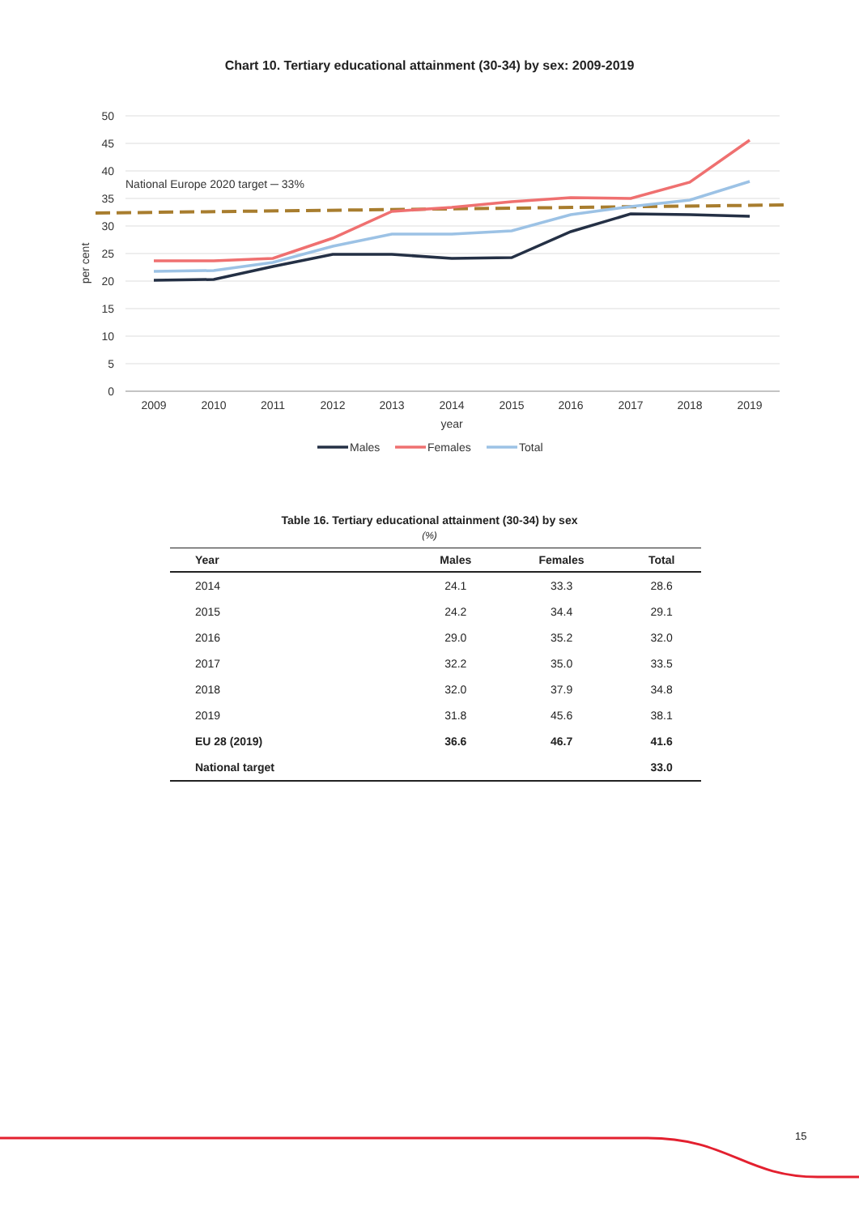Chart 10. Tertiary educational attainment (30-34) by sex: 2009-2019
50
45
40
35
30
25
20
15
10
5
0
per cent
2009
2010
2011
2012
2013
2014
2015
2016
2017
2018
2019
year
National Europe 2020 target ─ 33%
Males
Females
Total
Table 16. Tertiary educational attainment (30-34) by sex
(%)
| Year | Males | Females | Total |
| --- | --- | --- | --- |
| 2014 | 24.1 | 33.3 | 28.6 |
| 2015 | 24.2 | 34.4 | 29.1 |
| 2016 | 29.0 | 35.2 | 32.0 |
| 2017 | 32.2 | 35.0 | 33.5 |
| 2018 | 32.0 | 37.9 | 34.8 |
| 2019 | 31.8 | 45.6 | 38.1 |
| EU 28 (2019) | 36.6 | 46.7 | 41.6 |
| National target | | | 33.0 |
15